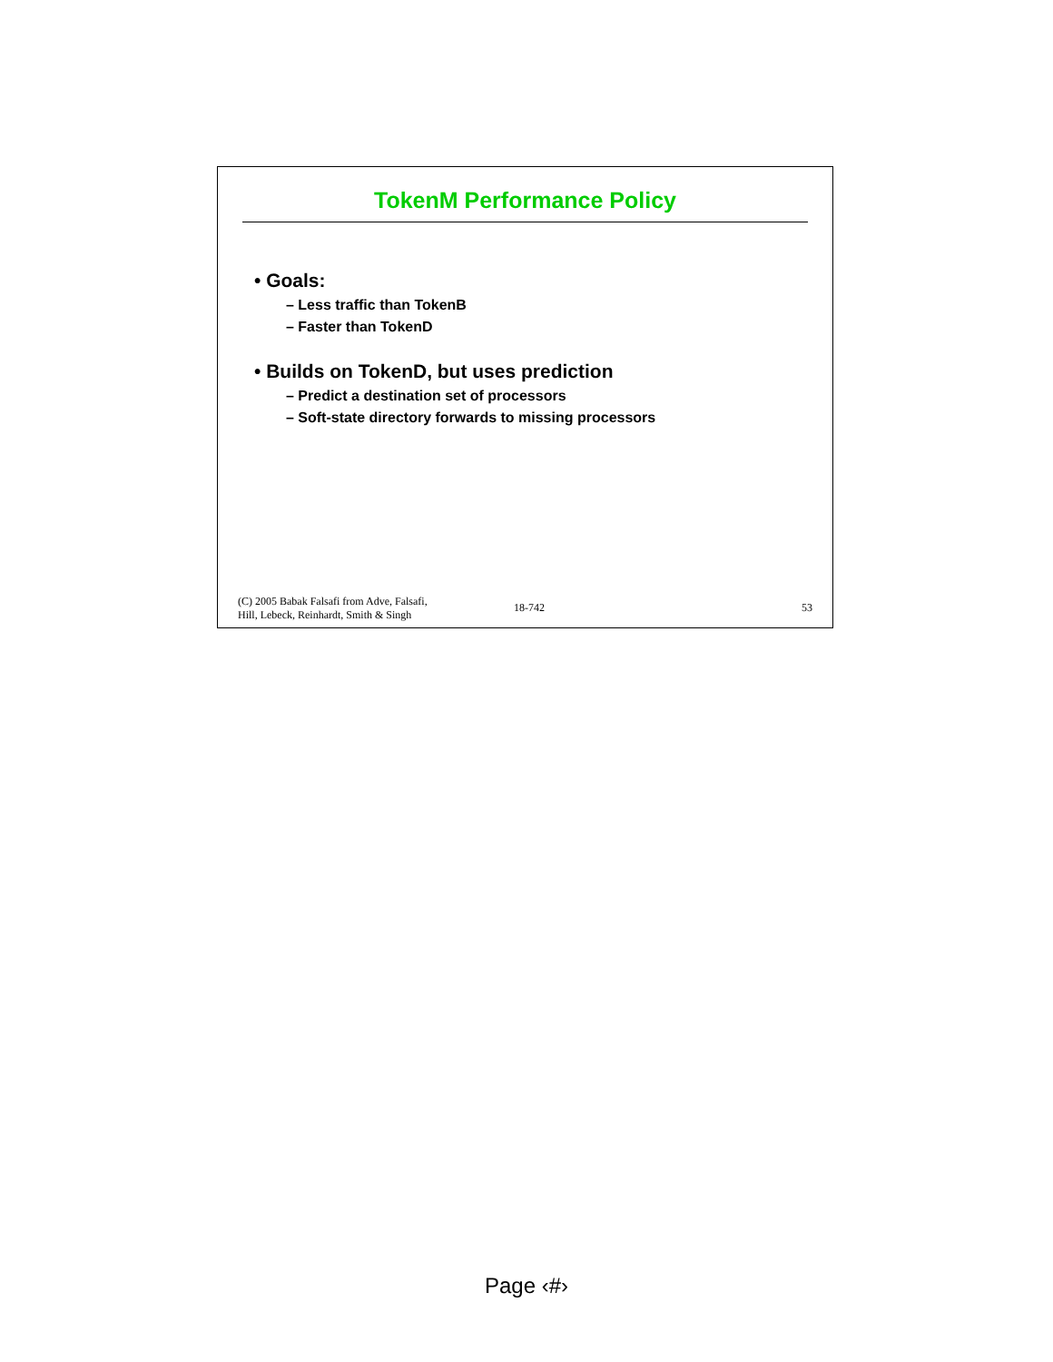TokenM Performance Policy
• Goals:
– Less traffic than TokenB
– Faster than TokenD
• Builds on TokenD, but uses prediction
– Predict a destination set of processors
– Soft-state directory forwards to missing processors
(C) 2005 Babak Falsafi from Adve, Falsafi,
Hill, Lebeck, Reinhardt, Smith & Singh
18-742
53
Page ‹#›